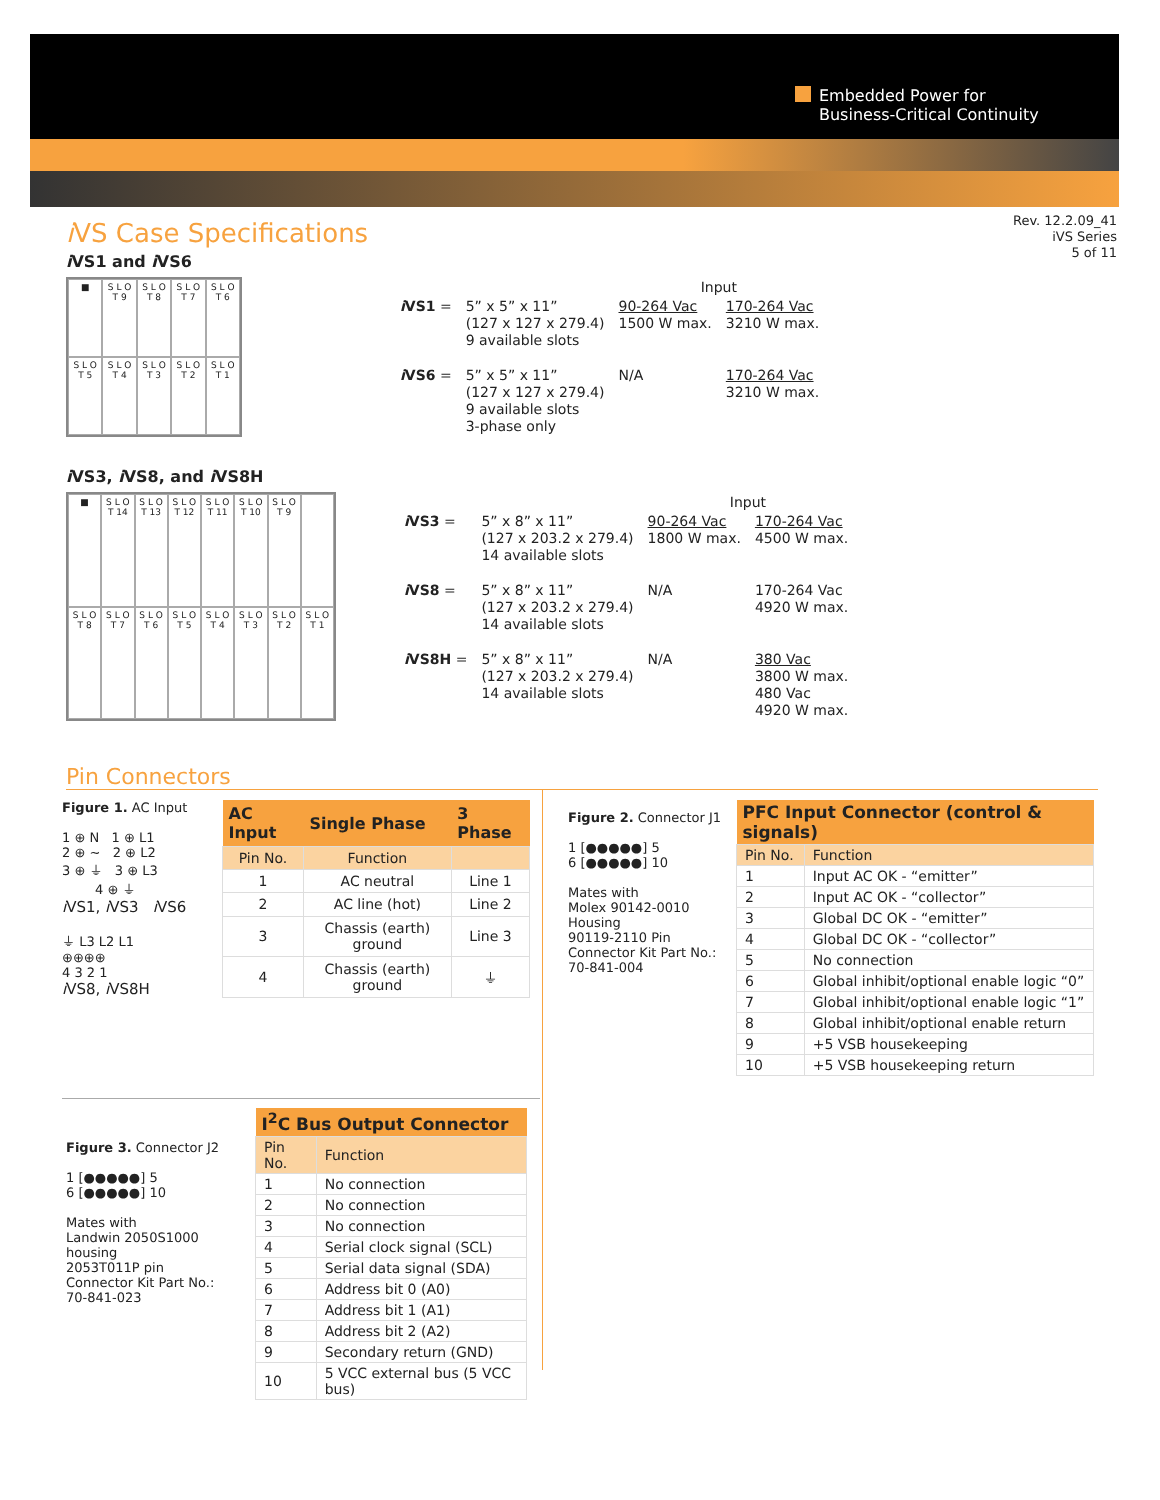Embedded Power for
Business-Critical Continuity
Rev. 12.2.09_41
iVS Series
5 of 11
i VS Case Specifications
i VS1 and i VS6
■
S L O T 9
S L O T 8
S L O T 7
S L O T 6
S L O T 5
S L O T 4
S L O T 3
S L O T 2
S L O T 1
| | | Input | |
| i VS1 = | 5” x 5” x 11” (127 x 127 x 279.4) 9 available slots | 90-264 Vac 1500 W max. | 170-264 Vac 3210 W max. |
| i VS6 = | 5” x 5” x 11” (127 x 127 x 279.4) 9 available slots 3-phase only | N/A | 170-264 Vac 3210 W max. |
i VS3, i VS8, and i VS8H
■
S L O T 14
S L O T 13
S L O T 12
S L O T 11
S L O T 10
S L O T 9
S L O T 8
S L O T 7
S L O T 6
S L O T 5
S L O T 4
S L O T 3
S L O T 2
S L O T 1
| | | Input | |
| i VS3 = | 5” x 8” x 11” (127 x 203.2 x 279.4) 14 available slots | 90-264 Vac 1800 W max. | 170-264 Vac 4500 W max. |
| i VS8 = | 5” x 8” x 11” (127 x 203.2 x 279.4) 14 available slots | N/A | 170-264 Vac 4920 W max. |
| i VS8H = | 5” x 8” x 11” (127 x 203.2 x 279.4) 14 available slots | N/A | 380 Vac 3800 W max. 480 Vac 4920 W max. |
Pin Connectors
Figure 1. AC Input
1 ⊕ N 1 ⊕ L1
2 ⊕ ~ 2 ⊕ L2
3 ⊕ ⏚ 3 ⊕ L3
4 ⊕ ⏚
i VS1, i VS3 i VS6
⏚ L3 L2 L1
⊕⊕⊕⊕
4 3 2 1
i VS8, i VS8H
| AC Input | Single Phase | 3 Phase |
| --- | --- | --- |
| Pin No. | Function | |
| 1 | AC neutral | Line 1 |
| 2 | AC line (hot) | Line 2 |
| 3 | Chassis (earth) ground | Line 3 |
| 4 | Chassis (earth) ground | ⏚ |
Figure 2. Connector J1
1 [●●●●●] 5
6 [●●●●●] 10
Mates with
Molex 90142-0010 Housing
90119-2110 Pin
Connector Kit Part No.:
70-841-004
| PFC Input Connector (control & signals) | |
| --- | --- |
| Pin No. | Function |
| 1 | Input AC OK - “emitter” |
| 2 | Input AC OK - “collector” |
| 3 | Global DC OK - “emitter” |
| 4 | Global DC OK - “collector” |
| 5 | No connection |
| 6 | Global inhibit/optional enable logic “0” |
| 7 | Global inhibit/optional enable logic “1” |
| 8 | Global inhibit/optional enable return |
| 9 | +5 VSB housekeeping |
| 10 | +5 VSB housekeeping return |
Figure 3. Connector J2
1 [●●●●●] 5
6 [●●●●●] 10
Mates with
Landwin 2050S1000 housing
2053T011P pin
Connector Kit Part No.:
70-841-023
| I<sup>2</sup>C Bus Output Connector | |
| --- | --- |
| Pin No. | Function |
| 1 | No connection |
| 2 | No connection |
| 3 | No connection |
| 4 | Serial clock signal (SCL) |
| 5 | Serial data signal (SDA) |
| 6 | Address bit 0 (A0) |
| 7 | Address bit 1 (A1) |
| 8 | Address bit 2 (A2) |
| 9 | Secondary return (GND) |
| 10 | 5 VCC external bus (5 VCC bus) |